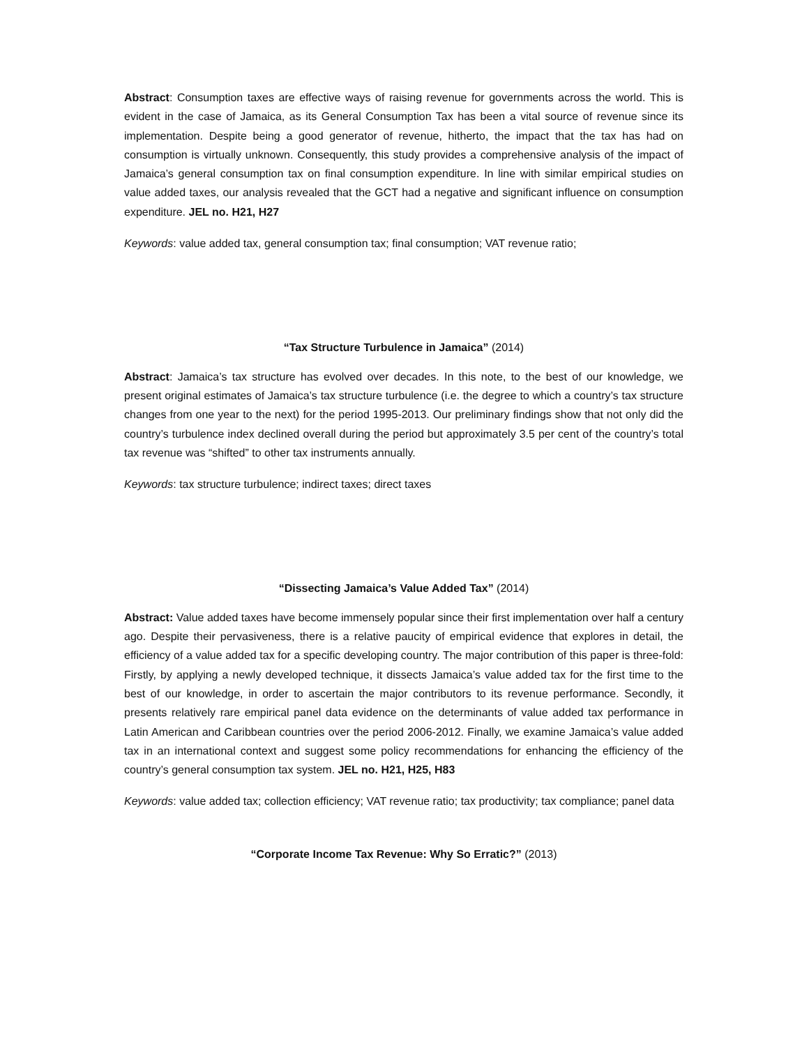Abstract: Consumption taxes are effective ways of raising revenue for governments across the world. This is evident in the case of Jamaica, as its General Consumption Tax has been a vital source of revenue since its implementation. Despite being a good generator of revenue, hitherto, the impact that the tax has had on consumption is virtually unknown. Consequently, this study provides a comprehensive analysis of the impact of Jamaica’s general consumption tax on final consumption expenditure. In line with similar empirical studies on value added taxes, our analysis revealed that the GCT had a negative and significant influence on consumption expenditure. JEL no. H21, H27
Keywords: value added tax, general consumption tax; final consumption; VAT revenue ratio;
“Tax Structure Turbulence in Jamaica” (2014)
Abstract: Jamaica’s tax structure has evolved over decades. In this note, to the best of our knowledge, we present original estimates of Jamaica’s tax structure turbulence (i.e. the degree to which a country’s tax structure changes from one year to the next) for the period 1995-2013. Our preliminary findings show that not only did the country’s turbulence index declined overall during the period but approximately 3.5 per cent of the country’s total tax revenue was “shifted” to other tax instruments annually.
Keywords: tax structure turbulence; indirect taxes; direct taxes
“Dissecting Jamaica’s Value Added Tax” (2014)
Abstract: Value added taxes have become immensely popular since their first implementation over half a century ago. Despite their pervasiveness, there is a relative paucity of empirical evidence that explores in detail, the efficiency of a value added tax for a specific developing country. The major contribution of this paper is three-fold: Firstly, by applying a newly developed technique, it dissects Jamaica’s value added tax for the first time to the best of our knowledge, in order to ascertain the major contributors to its revenue performance. Secondly, it presents relatively rare empirical panel data evidence on the determinants of value added tax performance in Latin American and Caribbean countries over the period 2006-2012. Finally, we examine Jamaica’s value added tax in an international context and suggest some policy recommendations for enhancing the efficiency of the country’s general consumption tax system. JEL no. H21, H25, H83
Keywords: value added tax; collection efficiency; VAT revenue ratio; tax productivity; tax compliance; panel data
“Corporate Income Tax Revenue: Why So Erratic?” (2013)